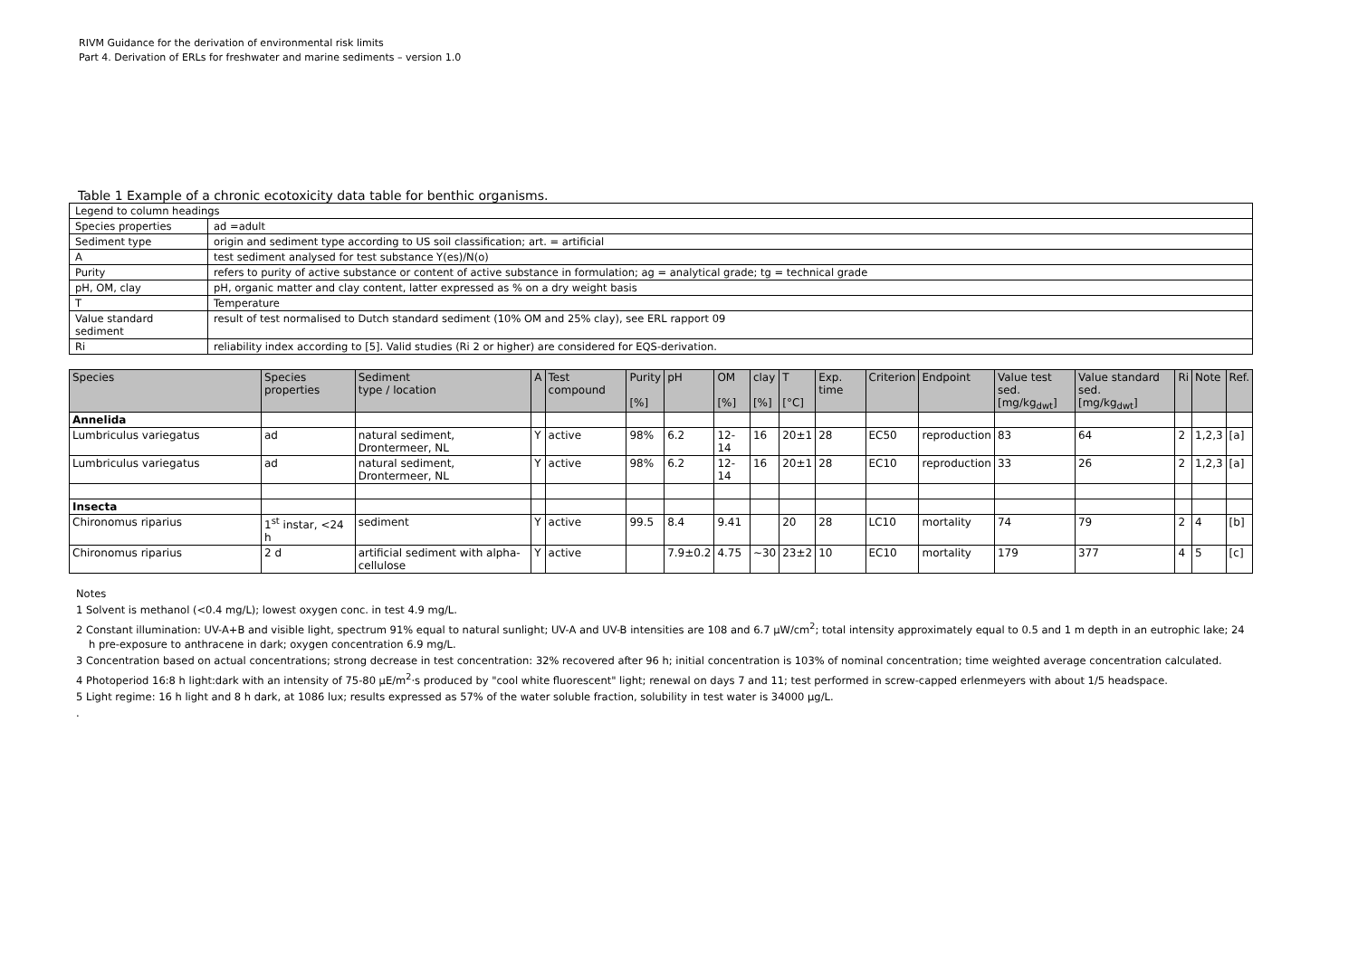RIVM Guidance for the derivation of environmental risk limits
Part 4. Derivation of ERLs for freshwater and marine sediments – version 1.0
Table 1 Example of a chronic ecotoxicity data table for benthic organisms.
| Legend to column headings | |
| Species properties | ad =adult |
| Sediment type | origin and sediment type according to US soil classification; art. = artificial |
| A | test sediment analysed for test substance Y(es)/N(o) |
| Purity | refers to purity of active substance or content of active substance in formulation; ag = analytical grade; tg = technical grade |
| pH, OM, clay | pH, organic matter and clay content, latter expressed as % on a dry weight basis |
| T | Temperature |
| Value standard sediment | result of test normalised to Dutch standard sediment (10% OM and 25% clay), see ERL rapport 09 |
| Ri | reliability index according to [5]. Valid studies (Ri 2 or higher) are considered for EQS-derivation. |
| Species | Species properties | Sediment type / location | A | Test compound | Purity [%] | pH | OM [%] | clay [%] | T [°C] | Exp. time | Criterion | Endpoint | Value test sed. [mg/kg<sub>dwt</sub>] | Value standard sed. [mg/kg<sub>dwt</sub>] | Ri | Note | Ref. |
| --- | --- | --- | --- | --- | --- | --- | --- | --- | --- | --- | --- | --- | --- | --- | --- | --- | --- |
| Annelida | | | | | | | | | | | | | | | | | |
| Lumbriculus variegatus | ad | natural sediment, Drontermeer, NL | Y | active | 98% | 6.2 | 12-14 | 16 | 20±1 | 28 | EC50 | reproduction | 83 | 64 | 2 | 1,2,3 | [a] |
| Lumbriculus variegatus | ad | natural sediment, Drontermeer, NL | Y | active | 98% | 6.2 | 12-14 | 16 | 20±1 | 28 | EC10 | reproduction | 33 | 26 | 2 | 1,2,3 | [a] |
| Insecta | | | | | | | | | | | | | | | | | |
| Chironomus riparius | 1<sup>st</sup> instar, <24 h | sediment | Y | active | 99.5 | 8.4 | 9.41 | | 20 | 28 | LC10 | mortality | 74 | 79 | 2 | 4 | [b] |
| Chironomus riparius | 2 d | artificial sediment with alpha-cellulose | Y | active | | 7.9±0.2 | 4.75 | ~30 | 23±2 | 10 | EC10 | mortality | 179 | 377 | 4 | 5 | [c] |
Notes
1 Solvent is methanol (<0.4 mg/L); lowest oxygen conc. in test 4.9 mg/L.
2 Constant illumination: UV-A+B and visible light, spectrum 91% equal to natural sunlight; UV-A and UV-B intensities are 108 and 6.7 µW/cm<sup>2</sup>; total intensity approximately equal to 0.5 and 1 m depth in an eutrophic lake; 24 h pre-exposure to anthracene in dark; oxygen concentration 6.9 mg/L.
3 Concentration based on actual concentrations; strong decrease in test concentration: 32% recovered after 96 h; initial concentration is 103% of nominal concentration; time weighted average concentration calculated.
4 Photoperiod 16:8 h light:dark with an intensity of 75-80 µE/m<sup>2</sup>·s produced by "cool white fluorescent" light; renewal on days 7 and 11; test performed in screw-capped erlenmeyers with about 1/5 headspace.
5 Light regime: 16 h light and 8 h dark, at 1086 lux; results expressed as 57% of the water soluble fraction, solubility in test water is 34000 µg/L.
.